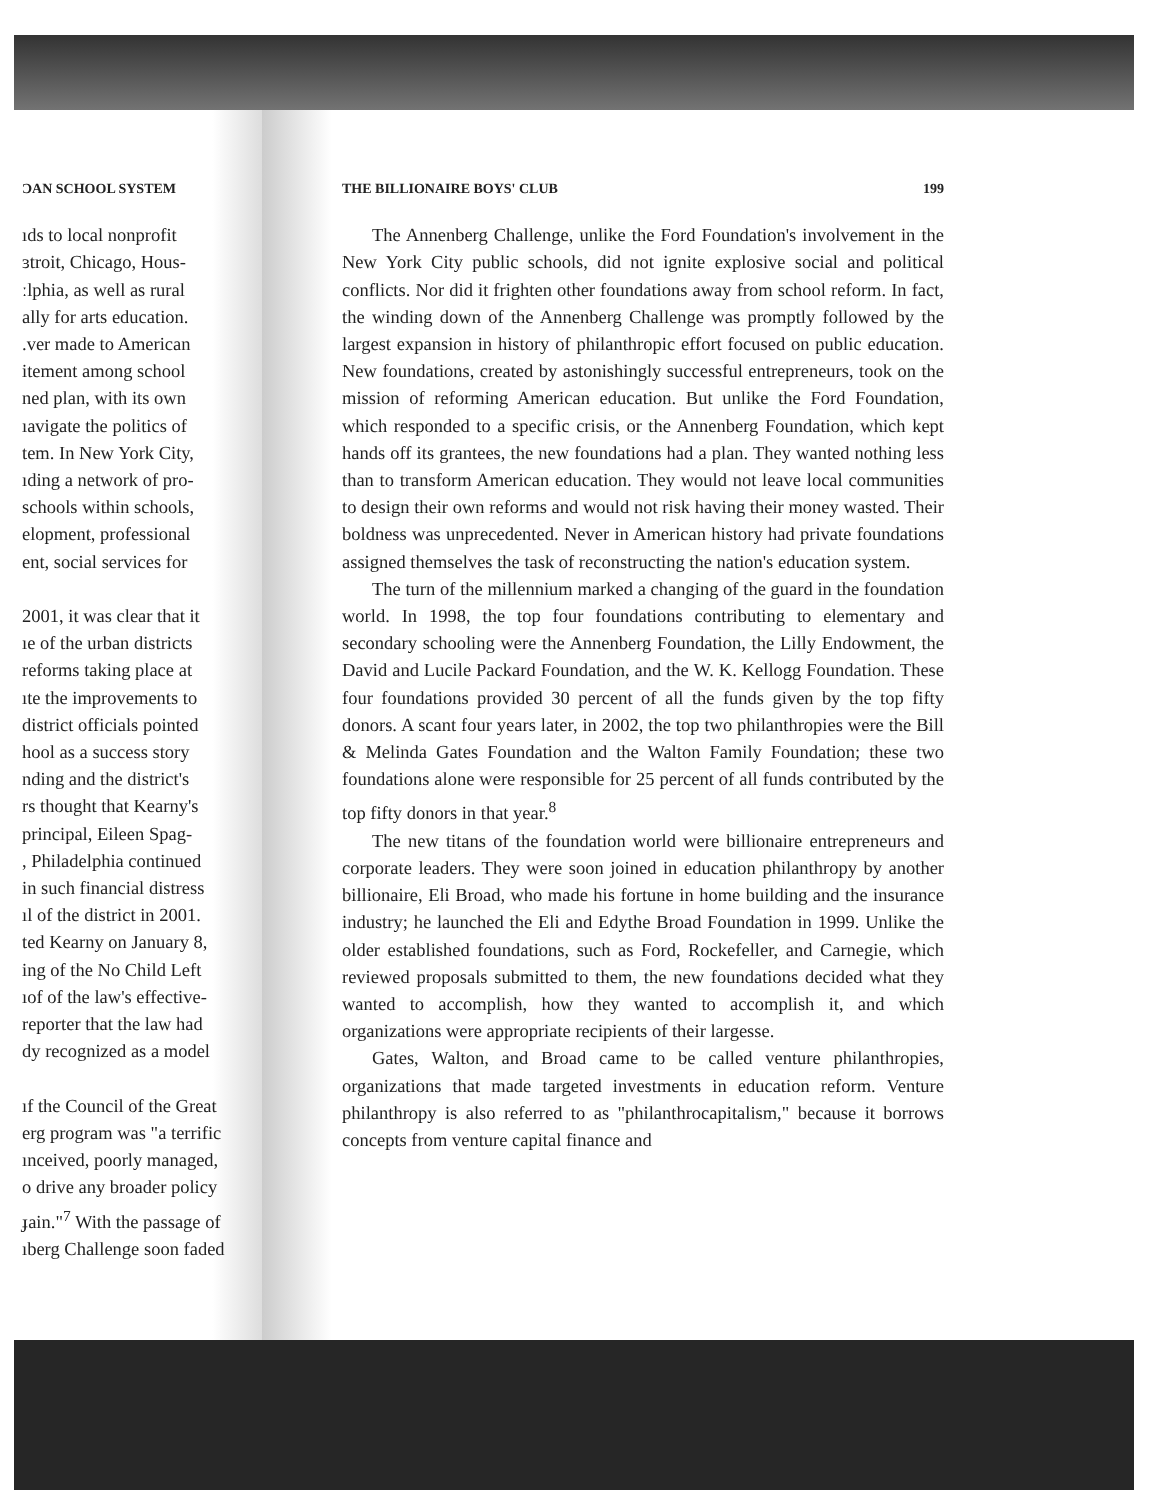ƆAN SCHOOL SYSTEM
ıds to local nonprofit
ɜtroit, Chicago, Hous-
ːlphia, as well as rural
ally for arts education.
.ver made to American
itement among school
ned plan, with its own
ıavigate the politics of
tem. In New York City,
ıding a network of pro-
schools within schools,
elopment, professional
ent, social services for
2001, it was clear that it
ıe of the urban districts
reforms taking place at
ıte the improvements to
district officials pointed
hool as a success story
nding and the district's
rs thought that Kearny's
principal, Eileen Spag-
, Philadelphia continued
in such financial distress
ıl of the district in 2001.
ted Kearny on January 8,
ing of the No Child Left
ıof of the law's effective-
reporter that the law had
dy recognized as a model
ıf the Council of the Great
erg program was "a terrific
ınceived, poorly managed,
o drive any broader policy
ɟain."<sup>7</sup> With the passage of
ıberg Challenge soon faded
THE BILLIONAIRE BOYS' CLUB 199
The Annenberg Challenge, unlike the Ford Foundation's involvement in the New York City public schools, did not ignite explosive social and political conflicts. Nor did it frighten other foundations away from school reform. In fact, the winding down of the Annenberg Challenge was promptly followed by the largest expansion in history of philanthropic effort focused on public education. New foundations, created by astonishingly successful entrepreneurs, took on the mission of reforming American education. But unlike the Ford Foundation, which responded to a specific crisis, or the Annenberg Foundation, which kept hands off its grantees, the new foundations had a plan. They wanted nothing less than to transform American education. They would not leave local communities to design their own reforms and would not risk having their money wasted. Their boldness was unprecedented. Never in American history had private foundations assigned themselves the task of reconstructing the nation's education system.
The turn of the millennium marked a changing of the guard in the foundation world. In 1998, the top four foundations contributing to elementary and secondary schooling were the Annenberg Foundation, the Lilly Endowment, the David and Lucile Packard Foundation, and the W. K. Kellogg Foundation. These four foundations provided 30 percent of all the funds given by the top fifty donors. A scant four years later, in 2002, the top two philanthropies were the Bill & Melinda Gates Foundation and the Walton Family Foundation; these two foundations alone were responsible for 25 percent of all funds contributed by the top fifty donors in that year.<sup>8</sup>
The new titans of the foundation world were billionaire entrepreneurs and corporate leaders. They were soon joined in education philanthropy by another billionaire, Eli Broad, who made his fortune in home building and the insurance industry; he launched the Eli and Edythe Broad Foundation in 1999. Unlike the older established foundations, such as Ford, Rockefeller, and Carnegie, which reviewed proposals submitted to them, the new foundations decided what they wanted to accomplish, how they wanted to accomplish it, and which organizations were appropriate recipients of their largesse.
Gates, Walton, and Broad came to be called venture philanthropies, organizations that made targeted investments in education reform. Venture philanthropy is also referred to as "philanthrocapitalism," because it borrows concepts from venture capital finance and